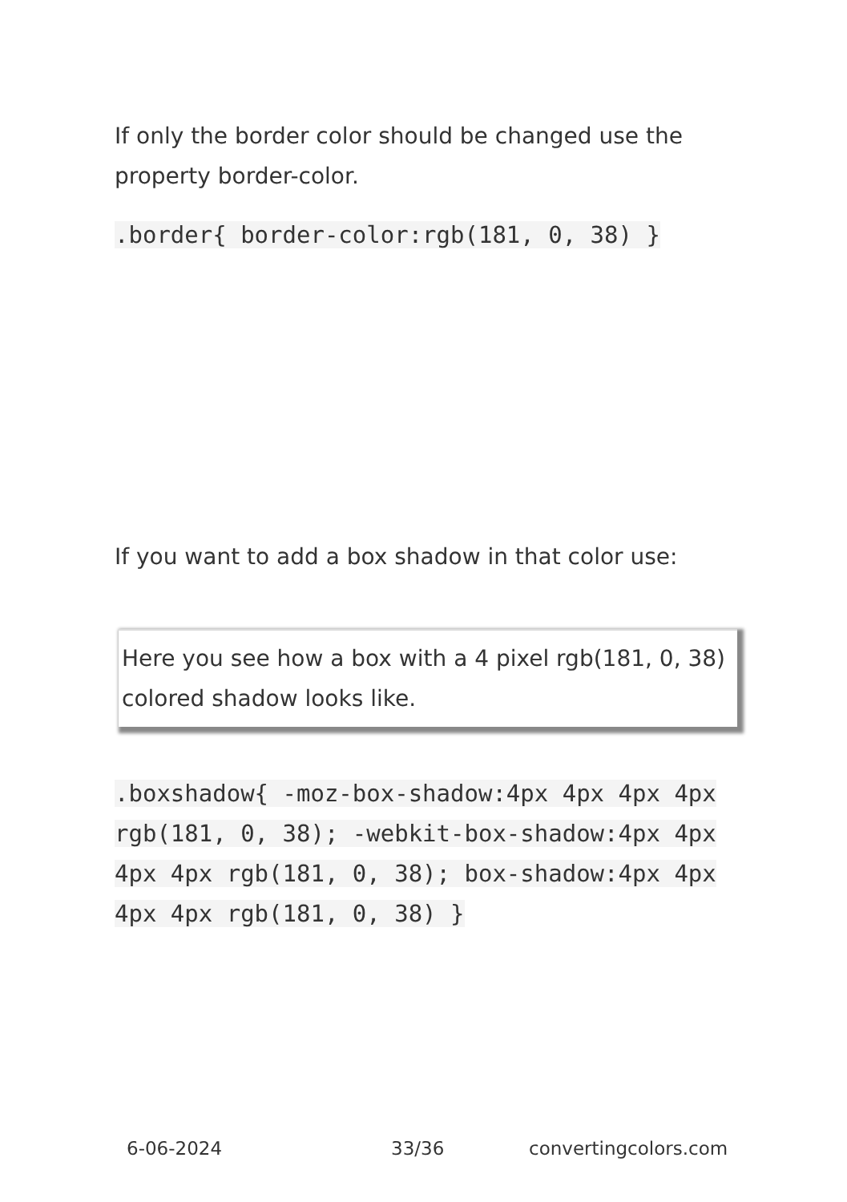If only the border color should be changed use the property border-color.
.border{ border-color:rgb(181, 0, 38) }
If you want to add a box shadow in that color use:
Here you see how a box with a 4 pixel rgb(181, 0, 38) colored shadow looks like.
.boxshadow{ -moz-box-shadow:4px 4px 4px 4px rgb(181, 0, 38); -webkit-box-shadow:4px 4px 4px 4px rgb(181, 0, 38); box-shadow:4px 4px 4px 4px rgb(181, 0, 38) }
6-06-2024 33/36 convertingcolors.com